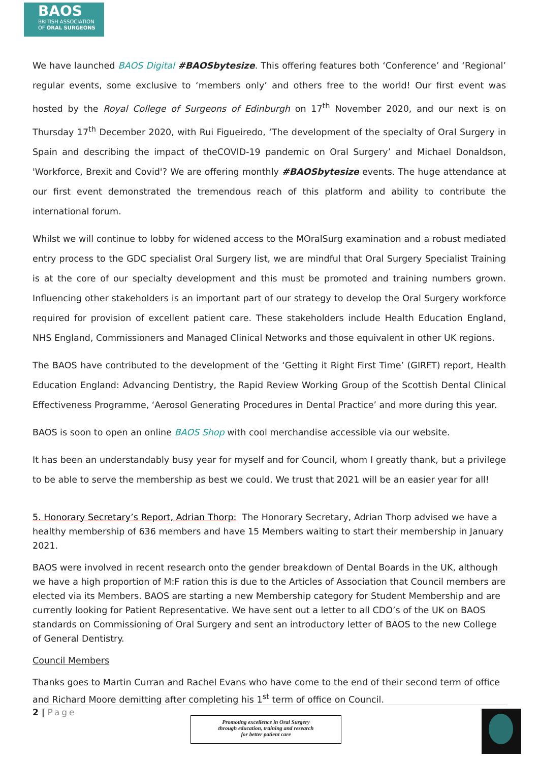BAOS
BRITISH ASSOCIATION
OF ORAL SURGEONS
We have launched BAOS Digital #BAOSbytesize. This offering features both ‘Conference’ and ‘Regional’ regular events, some exclusive to ‘members only’ and others free to the world! Our first event was hosted by the Royal College of Surgeons of Edinburgh on 17<sup>th</sup> November 2020, and our next is on Thursday 17<sup>th</sup> December 2020, with Rui Figueiredo, ‘The development of the specialty of Oral Surgery in Spain and describing the impact of theCOVID-19 pandemic on Oral Surgery’ and Michael Donaldson, 'Workforce, Brexit and Covid'? We are offering monthly #BAOSbytesize events. The huge attendance at our first event demonstrated the tremendous reach of this platform and ability to contribute the international forum.
Whilst we will continue to lobby for widened access to the MOralSurg examination and a robust mediated entry process to the GDC specialist Oral Surgery list, we are mindful that Oral Surgery Specialist Training is at the core of our specialty development and this must be promoted and training numbers grown. Influencing other stakeholders is an important part of our strategy to develop the Oral Surgery workforce required for provision of excellent patient care. These stakeholders include Health Education England, NHS England, Commissioners and Managed Clinical Networks and those equivalent in other UK regions.
The BAOS have contributed to the development of the ‘Getting it Right First Time’ (GIRFT) report, Health Education England: Advancing Dentistry, the Rapid Review Working Group of the Scottish Dental Clinical Effectiveness Programme, ‘Aerosol Generating Procedures in Dental Practice’ and more during this year.
BAOS is soon to open an online BAOS Shop with cool merchandise accessible via our website.
It has been an understandably busy year for myself and for Council, whom I greatly thank, but a privilege to be able to serve the membership as best we could. We trust that 2021 will be an easier year for all!
5. Honorary Secretary’s Report, Adrian Thorp: The Honorary Secretary, Adrian Thorp advised we have a healthy membership of 636 members and have 15 Members waiting to start their membership in January 2021.
BAOS were involved in recent research onto the gender breakdown of Dental Boards in the UK, although we have a high proportion of M:F ration this is due to the Articles of Association that Council members are elected via its Members. BAOS are starting a new Membership category for Student Membership and are currently looking for Patient Representative. We have sent out a letter to all CDO’s of the UK on BAOS standards on Commissioning of Oral Surgery and sent an introductory letter of BAOS to the new College of General Dentistry.
Council Members
Thanks goes to Martin Curran and Rachel Evans who have come to the end of their second term of office and Richard Moore demitting after completing his 1<sup>st</sup> term of office on Council.
2 | Page
Promoting excellence in Oral Surgery
through education, training and research
for better patient care